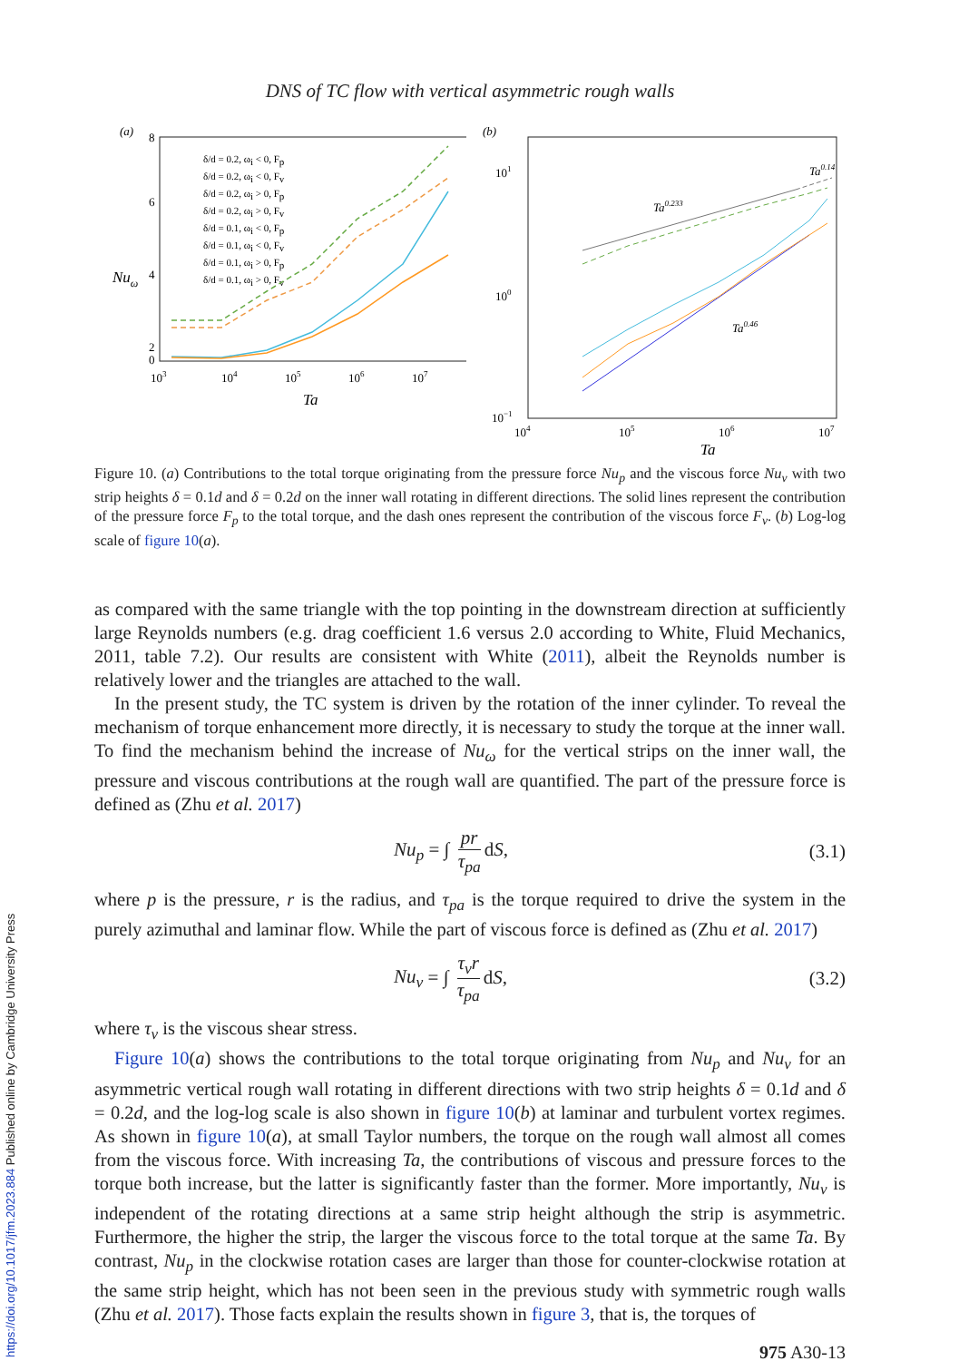DNS of TC flow with vertical asymmetric rough walls
(a)
8
6
4
2
0
Nuω
δ/d = 0.2, ωi < 0, Fp
δ/d = 0.2, ωi < 0, Fv
δ/d = 0.2, ωi > 0, Fp
δ/d = 0.2, ωi > 0, Fv
δ/d = 0.1, ωi < 0, Fp
δ/d = 0.1, ωi < 0, Fv
δ/d = 0.1, ωi > 0, Fp
δ/d = 0.1, ωi > 0, Fv
103
104
105
106
107
Ta
(b)
101
100
10−1
Ta0.14
Ta0.233
Ta0.46
104
105
106
107
Ta
Figure 10. (a) Contributions to the total torque originating from the pressure force Nu<sub>p</sub> and the viscous force Nu<sub>ν</sub> with two strip heights δ = 0.1d and δ = 0.2d on the inner wall rotating in different directions. The solid lines represent the contribution of the pressure force F<sub>p</sub> to the total torque, and the dash ones represent the contribution of the viscous force F<sub>ν</sub>. (b) Log-log scale of figure 10(a).
as compared with the same triangle with the top pointing in the downstream direction at sufficiently large Reynolds numbers (e.g. drag coefficient 1.6 versus 2.0 according to White, Fluid Mechanics, 2011, table 7.2). Our results are consistent with White (2011), albeit the Reynolds number is relatively lower and the triangles are attached to the wall.
In the present study, the TC system is driven by the rotation of the inner cylinder. To reveal the mechanism of torque enhancement more directly, it is necessary to study the torque at the inner wall. To find the mechanism behind the increase of Nu<sub>ω</sub> for the vertical strips on the inner wall, the pressure and viscous contributions at the rough wall are quantified. The part of the pressure force is defined as (Zhu et al. 2017)
Nu<sub>p</sub> = ∫ pr τ<sub>pa</sub> dS, (3.1)
where p is the pressure, r is the radius, and τ<sub>pa</sub> is the torque required to drive the system in the purely azimuthal and laminar flow. While the part of viscous force is defined as (Zhu et al. 2017)
Nu<sub>ν</sub> = ∫ τ<sub>ν</sub>r τ<sub>pa</sub> dS, (3.2)
where τ<sub>ν</sub> is the viscous shear stress.
Figure 10(a) shows the contributions to the total torque originating from Nu<sub>p</sub> and Nu<sub>ν</sub> for an asymmetric vertical rough wall rotating in different directions with two strip heights δ = 0.1d and δ = 0.2d, and the log-log scale is also shown in figure 10(b) at laminar and turbulent vortex regimes. As shown in figure 10(a), at small Taylor numbers, the torque on the rough wall almost all comes from the viscous force. With increasing Ta, the contributions of viscous and pressure forces to the torque both increase, but the latter is significantly faster than the former. More importantly, Nu<sub>ν</sub> is independent of the rotating directions at a same strip height although the strip is asymmetric. Furthermore, the higher the strip, the larger the viscous force to the total torque at the same Ta. By contrast, Nu<sub>p</sub> in the clockwise rotation cases are larger than those for counter-clockwise rotation at the same strip height, which has not been seen in the previous study with symmetric rough walls (Zhu et al. 2017). Those facts explain the results shown in figure 3, that is, the torques of
975 A30-13
https://doi.org/10.1017/jfm.2023.884 Published online by Cambridge University Press